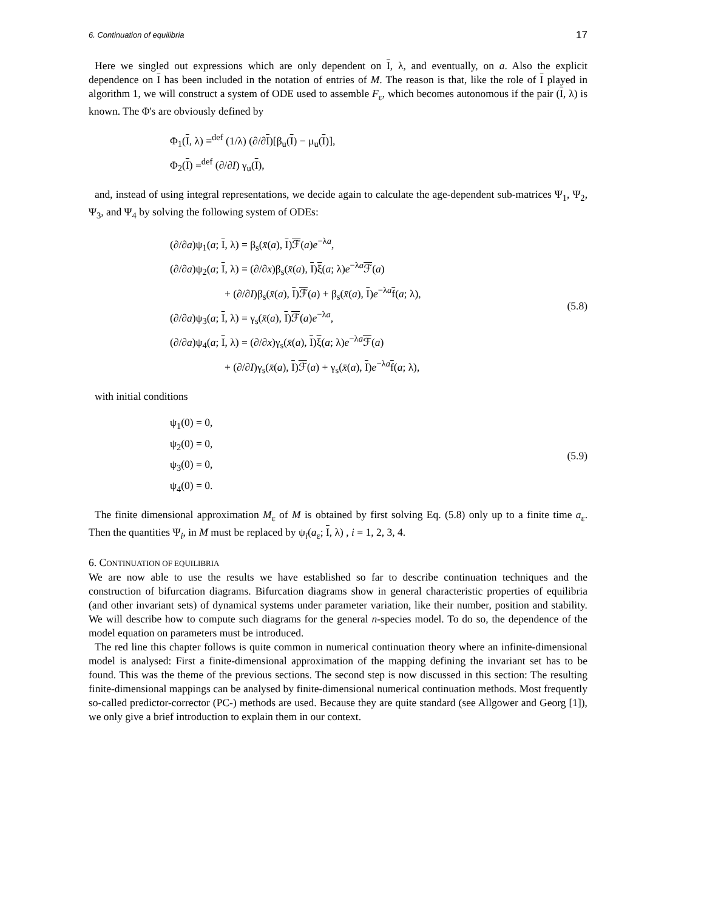6. Continuation of equilibria 17
Here we singled out expressions which are only dependent on I, λ, and eventually, on a. Also the explicit dependence on I has been included in the notation of entries of M. The reason is that, like the role of I played in algorithm 1, we will construct a system of ODE used to assemble F<sub>ε</sub>, which becomes autonomous if the pair (I, λ) is known. The Φ's are obviously defined by
Φ<sub>1</sub>(I, λ) =<sup>def</sup> (1/λ) (∂/∂I)[β<sub>u</sub>(I) − μ<sub>u</sub>(I)],
Φ<sub>2</sub>(I) =<sup>def</sup> (∂/∂I) γ<sub>u</sub>(I),
and, instead of using integral representations, we decide again to calculate the age-dependent sub-matrices Ψ<sub>1</sub>, Ψ<sub>2</sub>, Ψ<sub>3</sub>, and Ψ<sub>4</sub> by solving the following system of ODEs:
(∂/∂a)ψ<sub>1</sub>(a; I, λ) = β<sub>s</sub>(x̄(a), I)ℱ(a)e<sup>−λa</sup>,
(∂/∂a)ψ<sub>2</sub>(a; I, λ) = (∂/∂x)β<sub>s</sub>(x̄(a), I)ξ(a; λ)e<sup>−λa</sup>ℱ(a)
+ (∂/∂I)β<sub>s</sub>(x̄(a), I)ℱ(a) + β<sub>s</sub>(x̄(a), I)e<sup>−λa</sup>f(a; λ),
(∂/∂a)ψ<sub>3</sub>(a; I, λ) = γ<sub>s</sub>(x̄(a), I)ℱ(a)e<sup>−λa</sup>,
(∂/∂a)ψ<sub>4</sub>(a; I, λ) = (∂/∂x)γ<sub>s</sub>(x̄(a), I)ξ(a; λ)e<sup>−λa</sup>ℱ(a)
+ (∂/∂I)γ<sub>s</sub>(x̄(a), I)ℱ(a) + γ<sub>s</sub>(x̄(a), I)e<sup>−λa</sup>f(a; λ),
(5.8)
with initial conditions
ψ<sub>1</sub>(0) = 0,
ψ<sub>2</sub>(0) = 0,
ψ<sub>3</sub>(0) = 0,
ψ<sub>4</sub>(0) = 0.
(5.9)
The finite dimensional approximation M<sub>ε</sub> of M is obtained by first solving Eq. (5.8) only up to a finite time a<sub>ε</sub>. Then the quantities Ψ<sub>i</sub>, in M must be replaced by ψ<sub>i</sub>(a<sub>ε</sub>; I, λ) , i = 1, 2, 3, 4.
6. CONTINUATION OF EQUILIBRIA
We are now able to use the results we have established so far to describe continuation techniques and the construction of bifurcation diagrams. Bifurcation diagrams show in general characteristic properties of equilibria (and other invariant sets) of dynamical systems under parameter variation, like their number, position and stability. We will describe how to compute such diagrams for the general n-species model. To do so, the dependence of the model equation on parameters must be introduced.
The red line this chapter follows is quite common in numerical continuation theory where an infinite-dimensional model is analysed: First a finite-dimensional approximation of the mapping defining the invariant set has to be found. This was the theme of the previous sections. The second step is now discussed in this section: The resulting finite-dimensional mappings can be analysed by finite-dimensional numerical continuation methods. Most frequently so-called predictor-corrector (PC-) methods are used. Because they are quite standard (see Allgower and Georg [1]), we only give a brief introduction to explain them in our context.